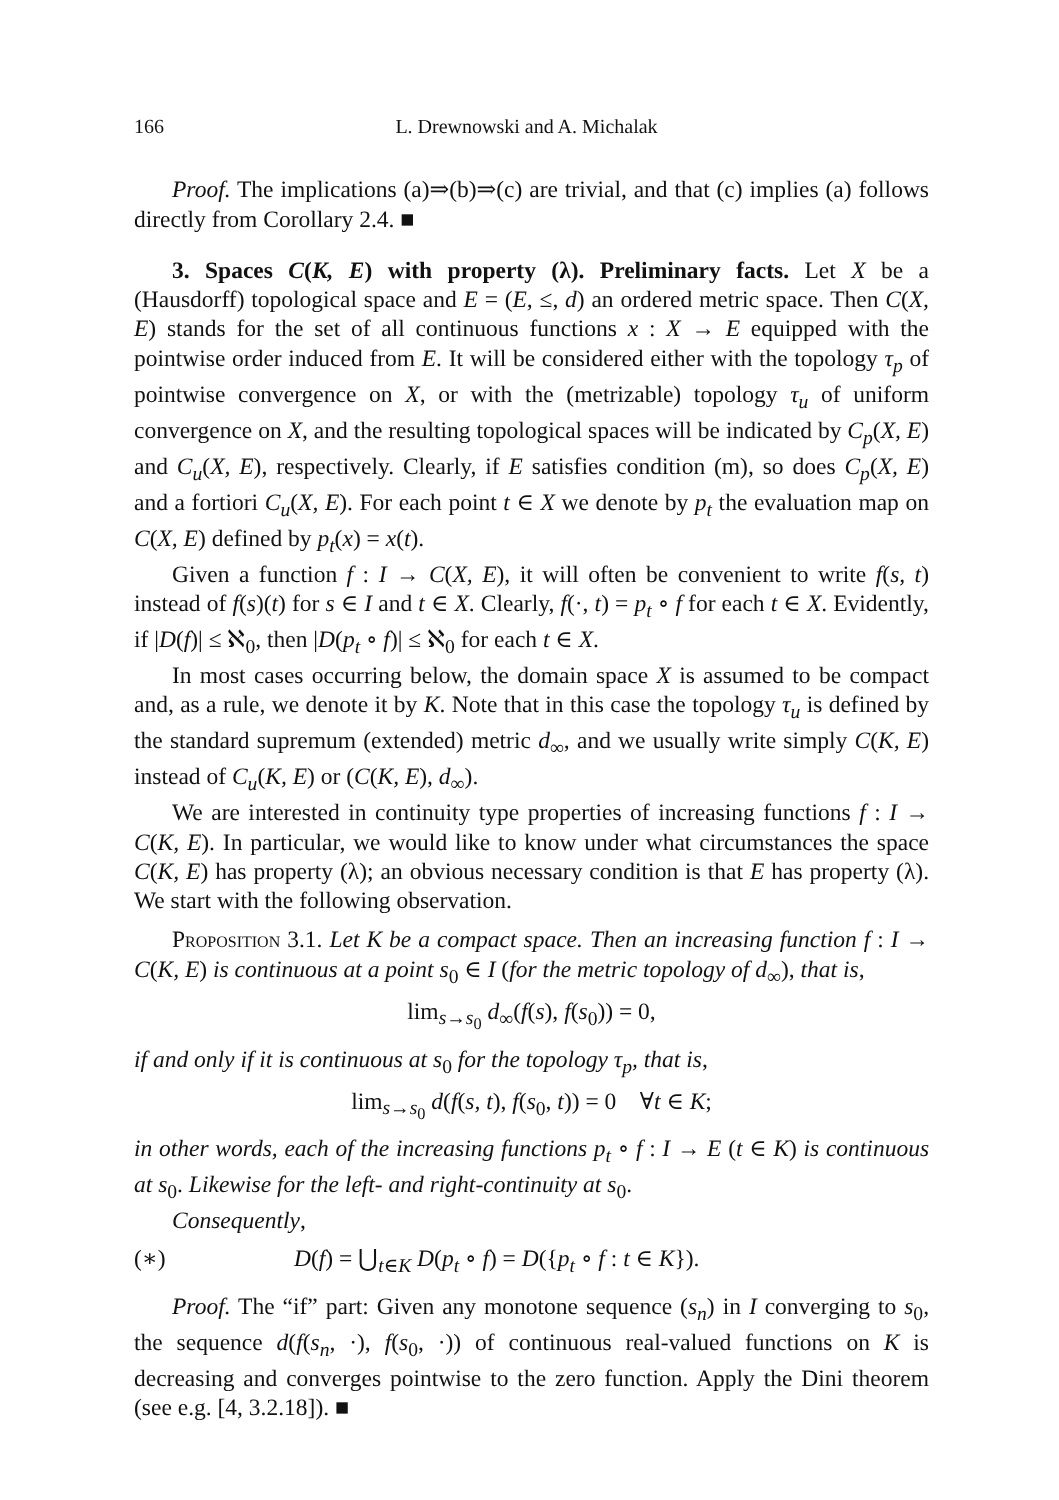166 L. Drewnowski and A. Michalak
Proof. The implications (a)⇒(b)⇒(c) are trivial, and that (c) implies (a) follows directly from Corollary 2.4. ■
3. Spaces C(K, E) with property (λ). Preliminary facts. Let X be a (Hausdorff) topological space and E = (E, ≤, d) an ordered metric space. Then C(X, E) stands for the set of all continuous functions x : X → E equipped with the pointwise order induced from E. It will be considered either with the topology τ<sub>p</sub> of pointwise convergence on X, or with the (metrizable) topology τ<sub>u</sub> of uniform convergence on X, and the resulting topological spaces will be indicated by C<sub>p</sub>(X, E) and C<sub>u</sub>(X, E), respectively. Clearly, if E satisfies condition (m), so does C<sub>p</sub>(X, E) and a fortiori C<sub>u</sub>(X, E). For each point t ∈ X we denote by p<sub>t</sub> the evaluation map on C(X, E) defined by p<sub>t</sub>(x) = x(t).
Given a function f : I → C(X, E), it will often be convenient to write f(s, t) instead of f(s)(t) for s ∈ I and t ∈ X. Clearly, f(·, t) = p<sub>t</sub> ∘ f for each t ∈ X. Evidently, if |D(f)| ≤ ℵ<sub>0</sub>, then |D(p<sub>t</sub> ∘ f)| ≤ ℵ<sub>0</sub> for each t ∈ X.
In most cases occurring below, the domain space X is assumed to be compact and, as a rule, we denote it by K. Note that in this case the topology τ<sub>u</sub> is defined by the standard supremum (extended) metric d<sub>∞</sub>, and we usually write simply C(K, E) instead of C<sub>u</sub>(K, E) or (C(K, E), d<sub>∞</sub>).
We are interested in continuity type properties of increasing functions f : I → C(K, E). In particular, we would like to know under what circumstances the space C(K, E) has property (λ); an obvious necessary condition is that E has property (λ). We start with the following observation.
Proposition 3.1. Let K be a compact space. Then an increasing function f : I → C(K, E) is continuous at a point s<sub>0</sub> ∈ I (for the metric topology of d<sub>∞</sub>), that is,
lim<sub>s→s<sub>0</sub></sub> d<sub>∞</sub>(f(s), f(s<sub>0</sub>)) = 0,
if and only if it is continuous at s<sub>0</sub> for the topology τ<sub>p</sub>, that is,
lim<sub>s→s<sub>0</sub></sub> d(f(s, t), f(s<sub>0</sub>, t)) = 0 ∀t ∈ K;
in other words, each of the increasing functions p<sub>t</sub> ∘ f : I → E (t ∈ K) is continuous at s<sub>0</sub>. Likewise for the left- and right-continuity at s<sub>0</sub>.
Consequently,
(∗) D(f) = ⋃<sub>t∈K</sub> D(p<sub>t</sub> ∘ f) = D({p<sub>t</sub> ∘ f : t ∈ K}).
Proof. The “if” part: Given any monotone sequence (s<sub>n</sub>) in I converging to s<sub>0</sub>, the sequence d(f(s<sub>n</sub>, ·), f(s<sub>0</sub>, ·)) of continuous real-valued functions on K is decreasing and converges pointwise to the zero function. Apply the Dini theorem (see e.g. [4, 3.2.18]). ■